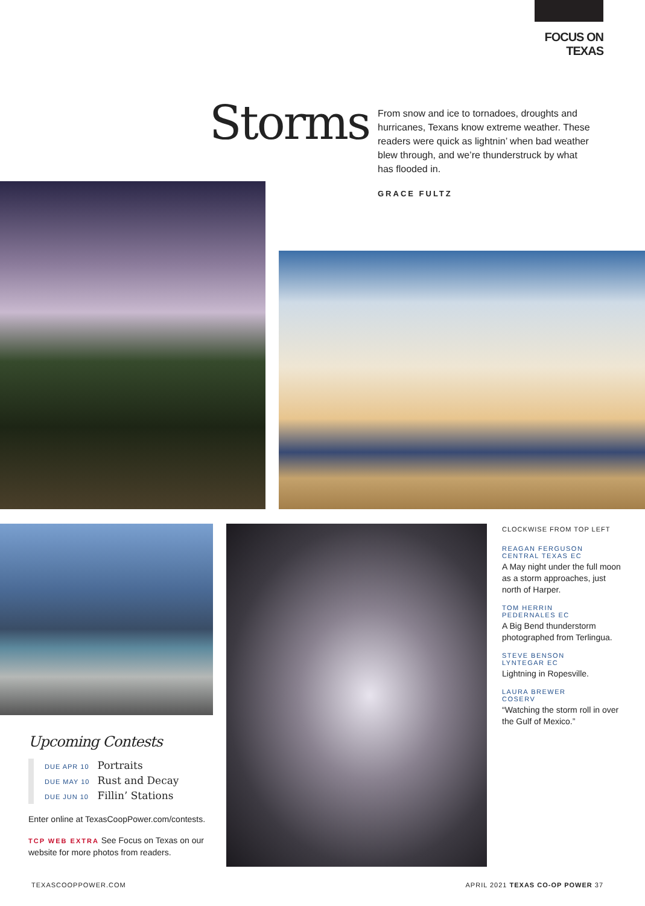FOCUS ON TEXAS
Storms
From snow and ice to tornadoes, droughts and hurricanes, Texans know extreme weather. These readers were quick as lightnin’ when bad weather blew through, and we’re thunderstruck by what has flooded in.
GRACE FULTZ
Upcoming Contests
DUE APR 10 Portraits
DUE MAY 10 Rust and Decay
DUE JUN 10 Fillin’ Stations
Enter online at TexasCoopPower.com/contests.
TCP WEB EXTRA See Focus on Texas on our website for more photos from readers.
CLOCKWISE FROM TOP LEFT
REAGAN FERGUSON
CENTRAL TEXAS EC
A May night under the full moon as a storm approaches, just north of Harper.
TOM HERRIN
PEDERNALES EC
A Big Bend thunderstorm photographed from Terlingua.
STEVE BENSON
LYNTEGAR EC
Lightning in Ropesville.
LAURA BREWER
COSERV
“Watching the storm roll in over the Gulf of Mexico.”
TEXASCOOPPOWER.COM APRIL 2021 TEXAS CO-OP POWER 37